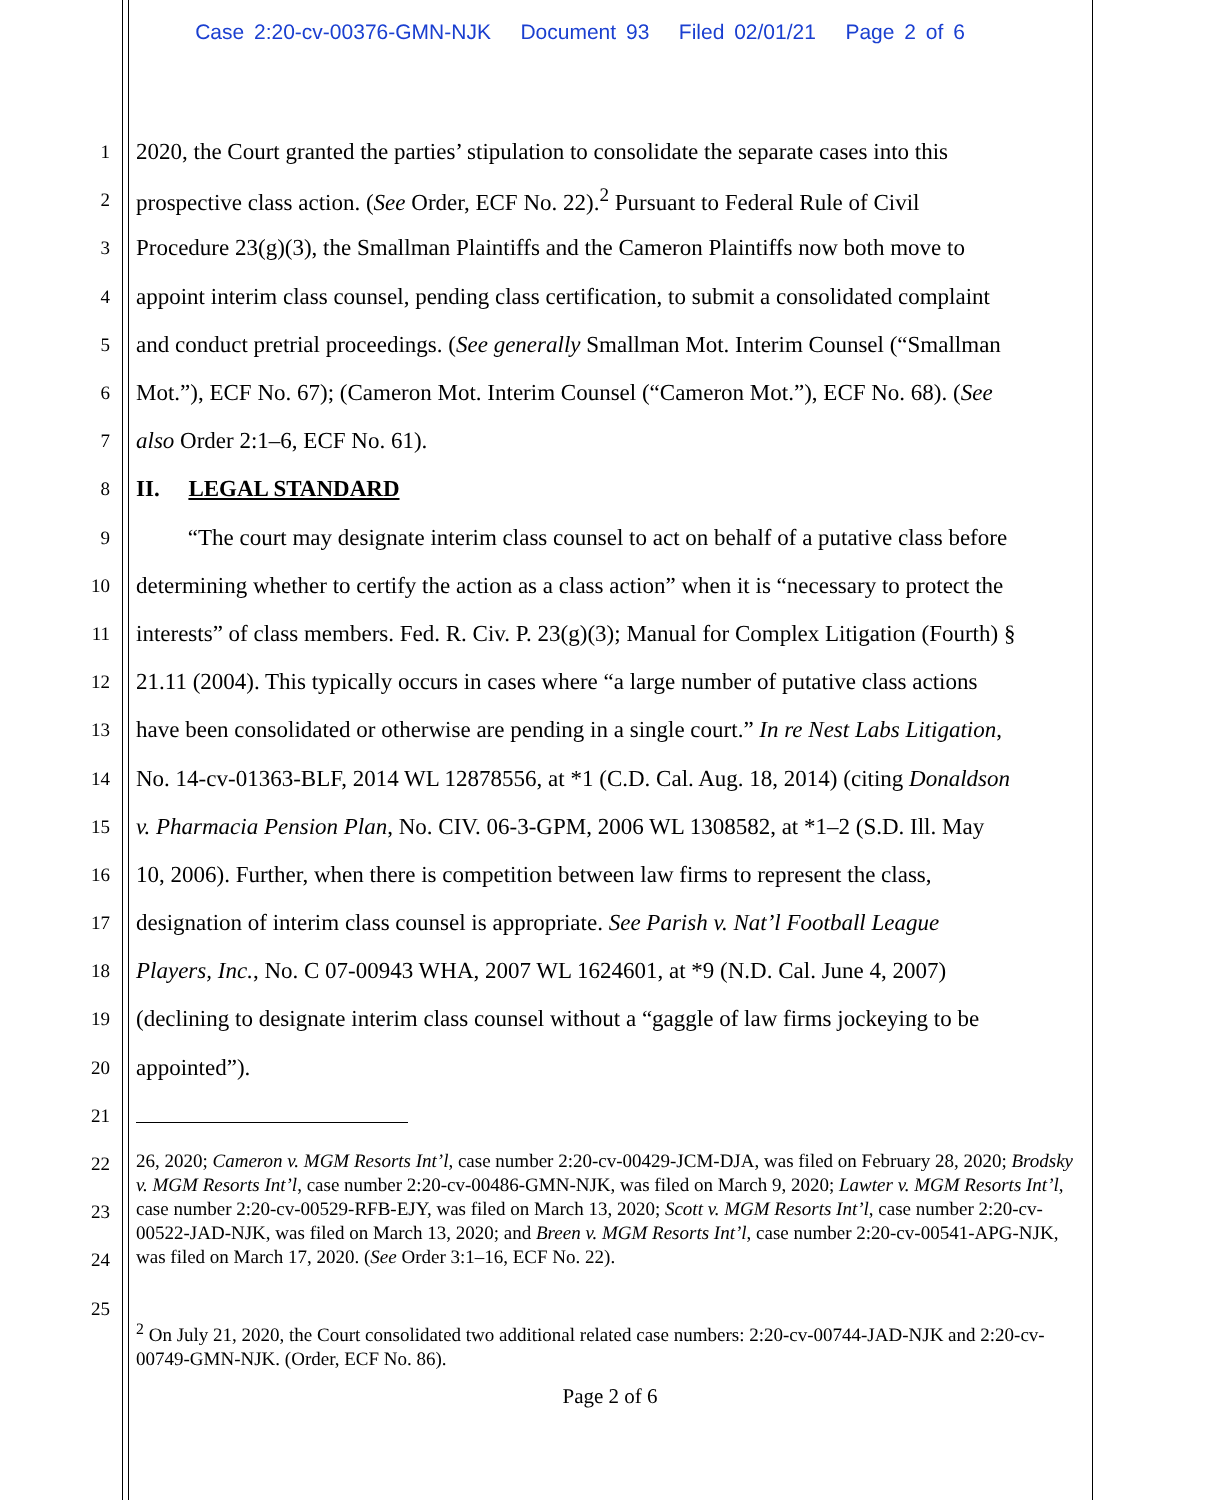Case 2:20-cv-00376-GMN-NJK Document 93 Filed 02/01/21 Page 2 of 6
1 2020, the Court granted the parties’ stipulation to consolidate the separate cases into this
2 prospective class action. (See Order, ECF No. 22).<sup>2</sup> Pursuant to Federal Rule of Civil
3 Procedure 23(g)(3), the Smallman Plaintiffs and the Cameron Plaintiffs now both move to
4 appoint interim class counsel, pending class certification, to submit a consolidated complaint
5 and conduct pretrial proceedings. (See generally Smallman Mot. Interim Counsel (“Smallman
6 Mot.”), ECF No. 67); (Cameron Mot. Interim Counsel (“Cameron Mot.”), ECF No. 68). (See
7 also Order 2:1–6, ECF No. 61).
8 II. LEGAL STANDARD
9 “The court may designate interim class counsel to act on behalf of a putative class before
10 determining whether to certify the action as a class action” when it is “necessary to protect the
11 interests” of class members. Fed. R. Civ. P. 23(g)(3); Manual for Complex Litigation (Fourth) §
12 21.11 (2004). This typically occurs in cases where “a large number of putative class actions
13 have been consolidated or otherwise are pending in a single court.” In re Nest Labs Litigation,
14 No. 14-cv-01363-BLF, 2014 WL 12878556, at *1 (C.D. Cal. Aug. 18, 2014) (citing Donaldson
15 v. Pharmacia Pension Plan, No. CIV. 06-3-GPM, 2006 WL 1308582, at *1–2 (S.D. Ill. May
16 10, 2006). Further, when there is competition between law firms to represent the class,
17 designation of interim class counsel is appropriate. See Parish v. Nat’l Football League
18 Players, Inc., No. C 07-00943 WHA, 2007 WL 1624601, at *9 (N.D. Cal. June 4, 2007)
19 (declining to designate interim class counsel without a “gaggle of law firms jockeying to be
20 appointed”).
21
22
23
24
25
26, 2020; Cameron v. MGM Resorts Int’l, case number 2:20-cv-00429-JCM-DJA, was filed on February 28, 2020; Brodsky v. MGM Resorts Int’l, case number 2:20-cv-00486-GMN-NJK, was filed on March 9, 2020; Lawter v. MGM Resorts Int’l, case number 2:20-cv-00529-RFB-EJY, was filed on March 13, 2020; Scott v. MGM Resorts Int’l, case number 2:20-cv-00522-JAD-NJK, was filed on March 13, 2020; and Breen v. MGM Resorts Int’l, case number 2:20-cv-00541-APG-NJK, was filed on March 17, 2020. (See Order 3:1–16, ECF No. 22).
<sup>2</sup> On July 21, 2020, the Court consolidated two additional related case numbers: 2:20-cv-00744-JAD-NJK and 2:20-cv-00749-GMN-NJK. (Order, ECF No. 86).
Page 2 of 6